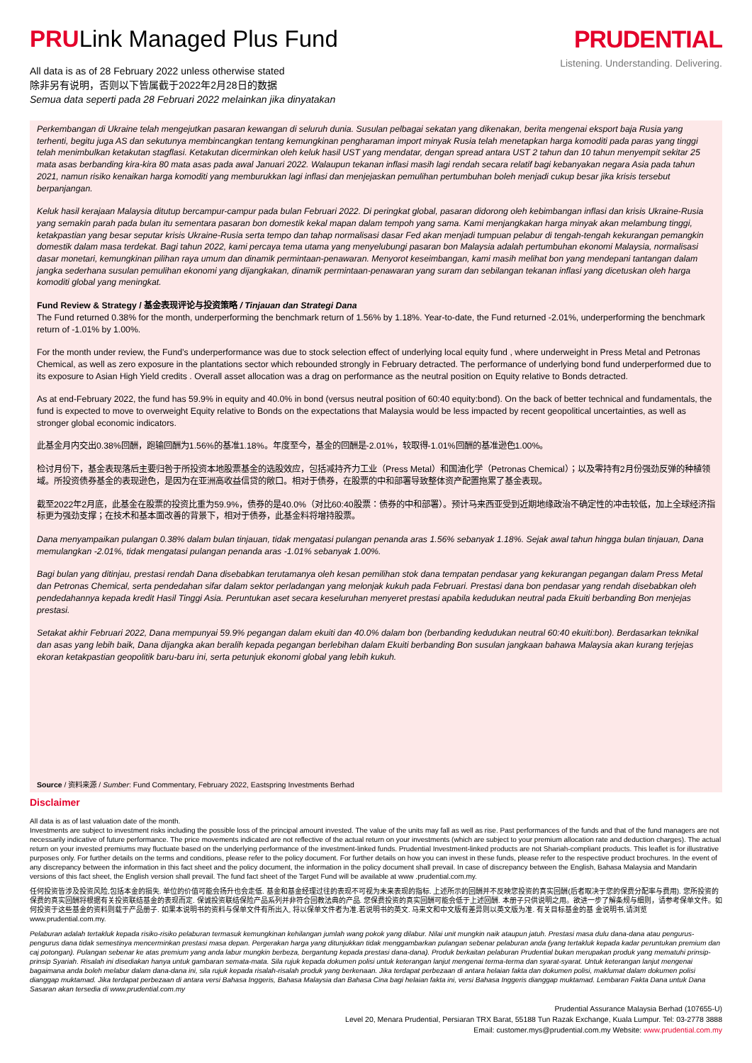PRULink Managed Plus Fund
All data is as of 28 February 2022 unless otherwise stated
除非另有说明，否则以下皆属截于2022年2月28日的数据
Semua data seperti pada 28 Februari 2022 melainkan jika dinyatakan
PRUDENTIAL
Listening. Understanding. Delivering.
Perkembangan di Ukraine telah mengejutkan pasaran kewangan di seluruh dunia. Susulan pelbagai sekatan yang dikenakan, berita mengenai eksport baja Rusia yang terhenti, begitu juga AS dan sekutunya membincangkan tentang kemungkinan pengharaman import minyak Rusia telah menetapkan harga komoditi pada paras yang tinggi telah menimbulkan ketakutan stagflasi. Ketakutan dicerminkan oleh keluk hasil UST yang mendatar, dengan spread antara UST 2 tahun dan 10 tahun menyempit sekitar 25 mata asas berbanding kira-kira 80 mata asas pada awal Januari 2022. Walaupun tekanan inflasi masih lagi rendah secara relatif bagi kebanyakan negara Asia pada tahun 2021, namun risiko kenaikan harga komoditi yang memburukkan lagi inflasi dan menjejaskan pemulihan pertumbuhan boleh menjadi cukup besar jika krisis tersebut berpanjangan.
Keluk hasil kerajaan Malaysia ditutup bercampur-campur pada bulan Februari 2022. Di peringkat global, pasaran didorong oleh kebimbangan inflasi dan krisis Ukraine-Rusia yang semakin parah pada bulan itu sementara pasaran bon domestik kekal mapan dalam tempoh yang sama. Kami menjangkakan harga minyak akan melambung tinggi, ketakpastian yang besar seputar krisis Ukraine-Rusia serta tempo dan tahap normalisasi dasar Fed akan menjadi tumpuan pelabur di tengah-tengah kekurangan pemangkin domestik dalam masa terdekat. Bagi tahun 2022, kami percaya tema utama yang menyelubungi pasaran bon Malaysia adalah pertumbuhan ekonomi Malaysia, normalisasi dasar monetari, kemungkinan pilihan raya umum dan dinamik permintaan-penawaran. Menyorot keseimbangan, kami masih melihat bon yang mendepani tantangan dalam jangka sederhana susulan pemulihan ekonomi yang dijangkakan, dinamik permintaan-penawaran yang suram dan sebilangan tekanan inflasi yang dicetuskan oleh harga komoditi global yang meningkat.
Fund Review & Strategy / 基金表现评论与投资策略 / Tinjauan dan Strategi Dana
The Fund returned 0.38% for the month, underperforming the benchmark return of 1.56% by 1.18%. Year-to-date, the Fund returned -2.01%, underperforming the benchmark return of -1.01% by 1.00%.
For the month under review, the Fund’s underperformance was due to stock selection effect of underlying local equity fund , where underweight in Press Metal and Petronas Chemical, as well as zero exposure in the plantations sector which rebounded strongly in February detracted. The performance of underlying bond fund underperformed due to its exposure to Asian High Yield credits . Overall asset allocation was a drag on performance as the neutral position on Equity relative to Bonds detracted.
As at end-February 2022, the fund has 59.9% in equity and 40.0% in bond (versus neutral position of 60:40 equity:bond). On the back of better technical and fundamentals, the fund is expected to move to overweight Equity relative to Bonds on the expectations that Malaysia would be less impacted by recent geopolitical uncertainties, as well as stronger global economic indicators.
此基金月内交出0.38%回酬，跑输回酬为1.56%的基准1.18%。年度至今，基金的回酬是-2.01%，较取得-1.01%回酬的基准逊色1.00%。
检讨月份下，基金表现落后主要归咎于所投资本地股票基金的选股效应，包括减持齐力工业（Press Metal）和国油化学（Petronas Chemical）；以及零持有2月份强劲反弹的种植领域。所投资债券基金的表现逊色，是因为在亚洲高收益信贷的敞口。相对于债券，在股票的中和部署导致整体资产配置拖累了基金表现。
截至2022年2月底，此基金在股票的投资比重为59.9%，债券的是40.0%（对比60:40股票：债券的中和部署）。预计马来西亚受到近期地缘政治不确定性的冲击较低，加上全球经济指标更为强劲支撑；在技术和基本面改善的背景下，相对于债券，此基金料将增持股票。
Dana menyampaikan pulangan 0.38% dalam bulan tinjauan, tidak mengatasi pulangan penanda aras 1.56% sebanyak 1.18%. Sejak awal tahun hingga bulan tinjauan, Dana memulangkan -2.01%, tidak mengatasi pulangan penanda aras -1.01% sebanyak 1.00%.
Bagi bulan yang ditinjau, prestasi rendah Dana disebabkan terutamanya oleh kesan pemilihan stok dana tempatan pendasar yang kekurangan pegangan dalam Press Metal dan Petronas Chemical, serta pendedahan sifar dalam sektor perladangan yang melonjak kukuh pada Februari. Prestasi dana bon pendasar yang rendah disebabkan oleh pendedahannya kepada kredit Hasil Tinggi Asia. Peruntukan aset secara keseluruhan menyeret prestasi apabila kedudukan neutral pada Ekuiti berbanding Bon menjejas prestasi.
Setakat akhir Februari 2022, Dana mempunyai 59.9% pegangan dalam ekuiti dan 40.0% dalam bon (berbanding kedudukan neutral 60:40 ekuiti:bon). Berdasarkan teknikal dan asas yang lebih baik, Dana dijangka akan beralih kepada pegangan berlebihan dalam Ekuiti berbanding Bon susulan jangkaan bahawa Malaysia akan kurang terjejas ekoran ketakpastian geopolitik baru-baru ini, serta petunjuk ekonomi global yang lebih kukuh.
Source / 资料来源 / Sumber: Fund Commentary, February 2022, Eastspring Investments Berhad
Disclaimer
All data is as of last valuation date of the month.
Investments are subject to investment risks including the possible loss of the principal amount invested. The value of the units may fall as well as rise. Past performances of the funds and that of the fund managers are not necessarily indicative of future performance. The price movements indicated are not reflective of the actual return on your investments (which are subject to your premium allocation rate and deduction charges). The actual return on your invested premiums may fluctuate based on the underlying performance of the investment-linked funds. Prudential Investment-linked products are not Shariah-compliant products. This leaflet is for illustrative purposes only. For further details on the terms and conditions, please refer to the policy document. For further details on how you can invest in these funds, please refer to the respective product brochures. In the event of any discrepancy between the information in this fact sheet and the policy document, the information in the policy document shall prevail. In case of discrepancy between the English, Bahasa Malaysia and Mandarin versions of this fact sheet, the English version shall prevail. The fund fact sheet of the Target Fund will be available at www .prudential.com.my.
任何投资皆涉及投资风险,包括本金的损失. 单位的价值可能会扬升也会走低. 基金和基金经理过往的表现不可视为未来表现的指标. 上述所示的回酬并不反映您投资的真实回酬(后者取决于您的保费分配率与费用). 您所投资的保费的真实回酬将根据有关投资联结基金的表现而定. 保诚投资联结保险产品系列并非符合回教法典的产品. 您保费投资的真实回酬可能会低于上述回酬. 本册子只供说明之用。欲进一步了解条规与细则，请参考保单文件。如何投资于这些基金的资料则载于产品册子. 如果本说明书的资料与保单文件有所出入, 将以保单文件者为准.若说明书的英文. 马来文和中文版有差异则以英文版为准. 有关目标基金的基 金说明书,请浏览 www.prudential.com.my.
Pelaburan adalah tertakluk kepada risiko-risiko pelaburan termasuk kemungkinan kehilangan jumlah wang pokok yang dilabur. Nilai unit mungkin naik ataupun jatuh. Prestasi masa dulu dana-dana atau pengurus-pengurus dana tidak semestinya mencerminkan prestasi masa depan. Pergerakan harga yang ditunjukkan tidak menggambarkan pulangan sebenar pelaburan anda (yang tertakluk kepada kadar peruntukan premium dan caj potongan). Pulangan sebenar ke atas premium yang anda labur mungkin berbeza, bergantung kepada prestasi dana-dana). Produk berkaitan pelaburan Prudential bukan merupakan produk yang mematuhi prinsip-prinsip Syariah. Risalah ini disediakan hanya untuk gambaran semata-mata. Sila rujuk kepada dokumen polisi untuk keterangan lanjut mengenai terma-terma dan syarat-syarat. Untuk keterangan lanjut mengenai bagaimana anda boleh melabur dalam dana-dana ini, sila rujuk kepada risalah-risalah produk yang berkenaan. Jika terdapat perbezaan di antara helaian fakta dan dokumen polisi, maklumat dalam dokumen polisi dianggap muktamad. Jika terdapat perbezaan di antara versi Bahasa Inggeris, Bahasa Malaysia dan Bahasa Cina bagi helaian fakta ini, versi Bahasa Inggeris dianggap muktamad. Lembaran Fakta Dana untuk Dana Sasaran akan tersedia di www.prudential.com.my
Prudential Assurance Malaysia Berhad (107655-U)
Level 20, Menara Prudential, Persiaran TRX Barat, 55188 Tun Razak Exchange, Kuala Lumpur. Tel: 03-2778 3888
Email: customer.mys@prudential.com.my Website: www.prudential.com.my